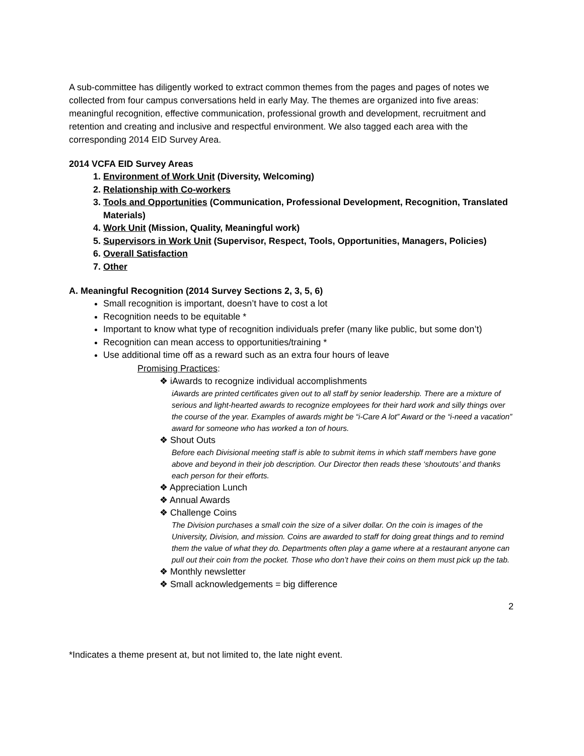A sub-committee has diligently worked to extract common themes from the pages and pages of notes we collected from four campus conversations held in early May. The themes are organized into five areas: meaningful recognition, effective communication, professional growth and development, recruitment and retention and creating and inclusive and respectful environment. We also tagged each area with the corresponding 2014 EID Survey Area.
2014 VCFA EID Survey Areas
1. Environment of Work Unit (Diversity, Welcoming)
2. Relationship with Co-workers
3. Tools and Opportunities (Communication, Professional Development, Recognition, Translated Materials)
4. Work Unit (Mission, Quality, Meaningful work)
5. Supervisors in Work Unit (Supervisor, Respect, Tools, Opportunities, Managers, Policies)
6. Overall Satisfaction
7. Other
A. Meaningful Recognition (2014 Survey Sections 2, 3, 5, 6)
Small recognition is important, doesn’t have to cost a lot
Recognition needs to be equitable *
Important to know what type of recognition individuals prefer (many like public, but some don’t)
Recognition can mean access to opportunities/training *
Use additional time off as a reward such as an extra four hours of leave
Promising Practices:
❖ iAwards to recognize individual accomplishments
iAwards are printed certificates given out to all staff by senior leadership. There are a mixture of serious and light-hearted awards to recognize employees for their hard work and silly things over the course of the year. Examples of awards might be “i-Care A lot” Award or the “i-need a vacation” award for someone who has worked a ton of hours.
❖ Shout Outs
Before each Divisional meeting staff is able to submit items in which staff members have gone above and beyond in their job description. Our Director then reads these ‘shoutouts’ and thanks each person for their efforts.
❖ Appreciation Lunch
❖ Annual Awards
❖ Challenge Coins
The Division purchases a small coin the size of a silver dollar. On the coin is images of the University, Division, and mission. Coins are awarded to staff for doing great things and to remind them the value of what they do. Departments often play a game where at a restaurant anyone can pull out their coin from the pocket. Those who don’t have their coins on them must pick up the tab.
❖ Monthly newsletter
❖ Small acknowledgements = big difference
2
*Indicates a theme present at, but not limited to, the late night event.